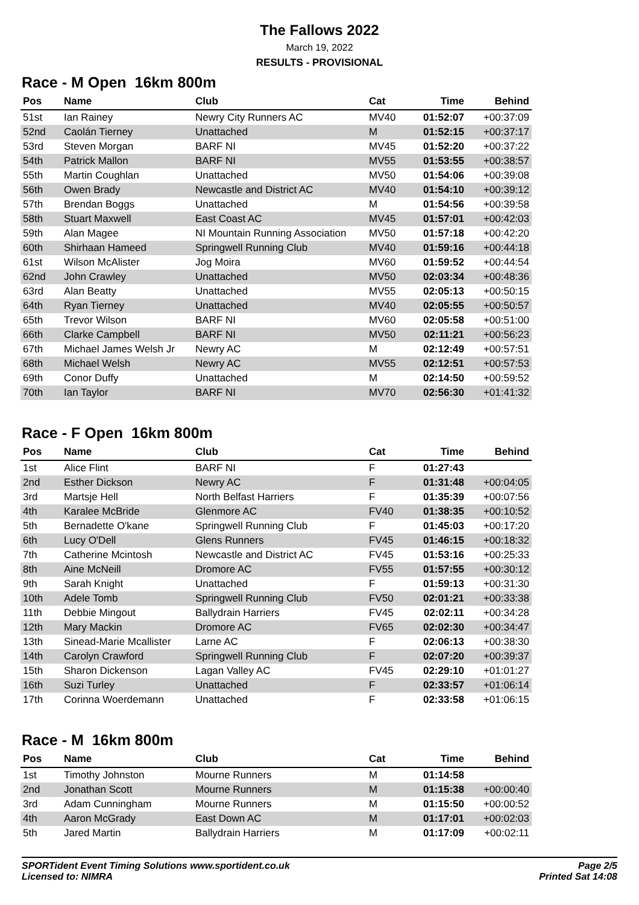The Fallows 2022
March 19, 2022
RESULTS - PROVISIONAL
Race - M Open 16km 800m
| Pos | Name | Club | Cat | Time | Behind |
| --- | --- | --- | --- | --- | --- |
| 51st | Ian Rainey | Newry City Runners AC | MV40 | 01:52:07 | +00:37:09 |
| 52nd | Caolán Tierney | Unattached | M | 01:52:15 | +00:37:17 |
| 53rd | Steven Morgan | BARF NI | MV45 | 01:52:20 | +00:37:22 |
| 54th | Patrick Mallon | BARF NI | MV55 | 01:53:55 | +00:38:57 |
| 55th | Martin Coughlan | Unattached | MV50 | 01:54:06 | +00:39:08 |
| 56th | Owen Brady | Newcastle and District AC | MV40 | 01:54:10 | +00:39:12 |
| 57th | Brendan Boggs | Unattached | M | 01:54:56 | +00:39:58 |
| 58th | Stuart Maxwell | East Coast AC | MV45 | 01:57:01 | +00:42:03 |
| 59th | Alan Magee | NI Mountain Running Association | MV50 | 01:57:18 | +00:42:20 |
| 60th | Shirhaan Hameed | Springwell Running Club | MV40 | 01:59:16 | +00:44:18 |
| 61st | Wilson McAlister | Jog Moira | MV60 | 01:59:52 | +00:44:54 |
| 62nd | John Crawley | Unattached | MV50 | 02:03:34 | +00:48:36 |
| 63rd | Alan Beatty | Unattached | MV55 | 02:05:13 | +00:50:15 |
| 64th | Ryan Tierney | Unattached | MV40 | 02:05:55 | +00:50:57 |
| 65th | Trevor Wilson | BARF NI | MV60 | 02:05:58 | +00:51:00 |
| 66th | Clarke Campbell | BARF NI | MV50 | 02:11:21 | +00:56:23 |
| 67th | Michael James Welsh Jr | Newry AC | M | 02:12:49 | +00:57:51 |
| 68th | Michael Welsh | Newry AC | MV55 | 02:12:51 | +00:57:53 |
| 69th | Conor Duffy | Unattached | M | 02:14:50 | +00:59:52 |
| 70th | Ian Taylor | BARF NI | MV70 | 02:56:30 | +01:41:32 |
Race - F Open 16km 800m
| Pos | Name | Club | Cat | Time | Behind |
| --- | --- | --- | --- | --- | --- |
| 1st | Alice Flint | BARF NI | F | 01:27:43 | |
| 2nd | Esther Dickson | Newry AC | F | 01:31:48 | +00:04:05 |
| 3rd | Martsje Hell | North Belfast Harriers | F | 01:35:39 | +00:07:56 |
| 4th | Karalee McBride | Glenmore AC | FV40 | 01:38:35 | +00:10:52 |
| 5th | Bernadette O'kane | Springwell Running Club | F | 01:45:03 | +00:17:20 |
| 6th | Lucy O'Dell | Glens Runners | FV45 | 01:46:15 | +00:18:32 |
| 7th | Catherine Mcintosh | Newcastle and District AC | FV45 | 01:53:16 | +00:25:33 |
| 8th | Aine McNeill | Dromore AC | FV55 | 01:57:55 | +00:30:12 |
| 9th | Sarah Knight | Unattached | F | 01:59:13 | +00:31:30 |
| 10th | Adele Tomb | Springwell Running Club | FV50 | 02:01:21 | +00:33:38 |
| 11th | Debbie Mingout | Ballydrain Harriers | FV45 | 02:02:11 | +00:34:28 |
| 12th | Mary Mackin | Dromore AC | FV65 | 02:02:30 | +00:34:47 |
| 13th | Sinead-Marie Mcallister | Larne AC | F | 02:06:13 | +00:38:30 |
| 14th | Carolyn Crawford | Springwell Running Club | F | 02:07:20 | +00:39:37 |
| 15th | Sharon Dickenson | Lagan Valley AC | FV45 | 02:29:10 | +01:01:27 |
| 16th | Suzi Turley | Unattached | F | 02:33:57 | +01:06:14 |
| 17th | Corinna Woerdemann | Unattached | F | 02:33:58 | +01:06:15 |
Race - M 16km 800m
| Pos | Name | Club | Cat | Time | Behind |
| --- | --- | --- | --- | --- | --- |
| 1st | Timothy Johnston | Mourne Runners | M | 01:14:58 | |
| 2nd | Jonathan Scott | Mourne Runners | M | 01:15:38 | +00:00:40 |
| 3rd | Adam Cunningham | Mourne Runners | M | 01:15:50 | +00:00:52 |
| 4th | Aaron McGrady | East Down AC | M | 01:17:01 | +00:02:03 |
| 5th | Jared Martin | Ballydrain Harriers | M | 01:17:09 | +00:02:11 |
SPORTident Event Timing Solutions www.sportident.co.uk
Licensed to: NIMRA
Page 2/5
Printed Sat 14:08